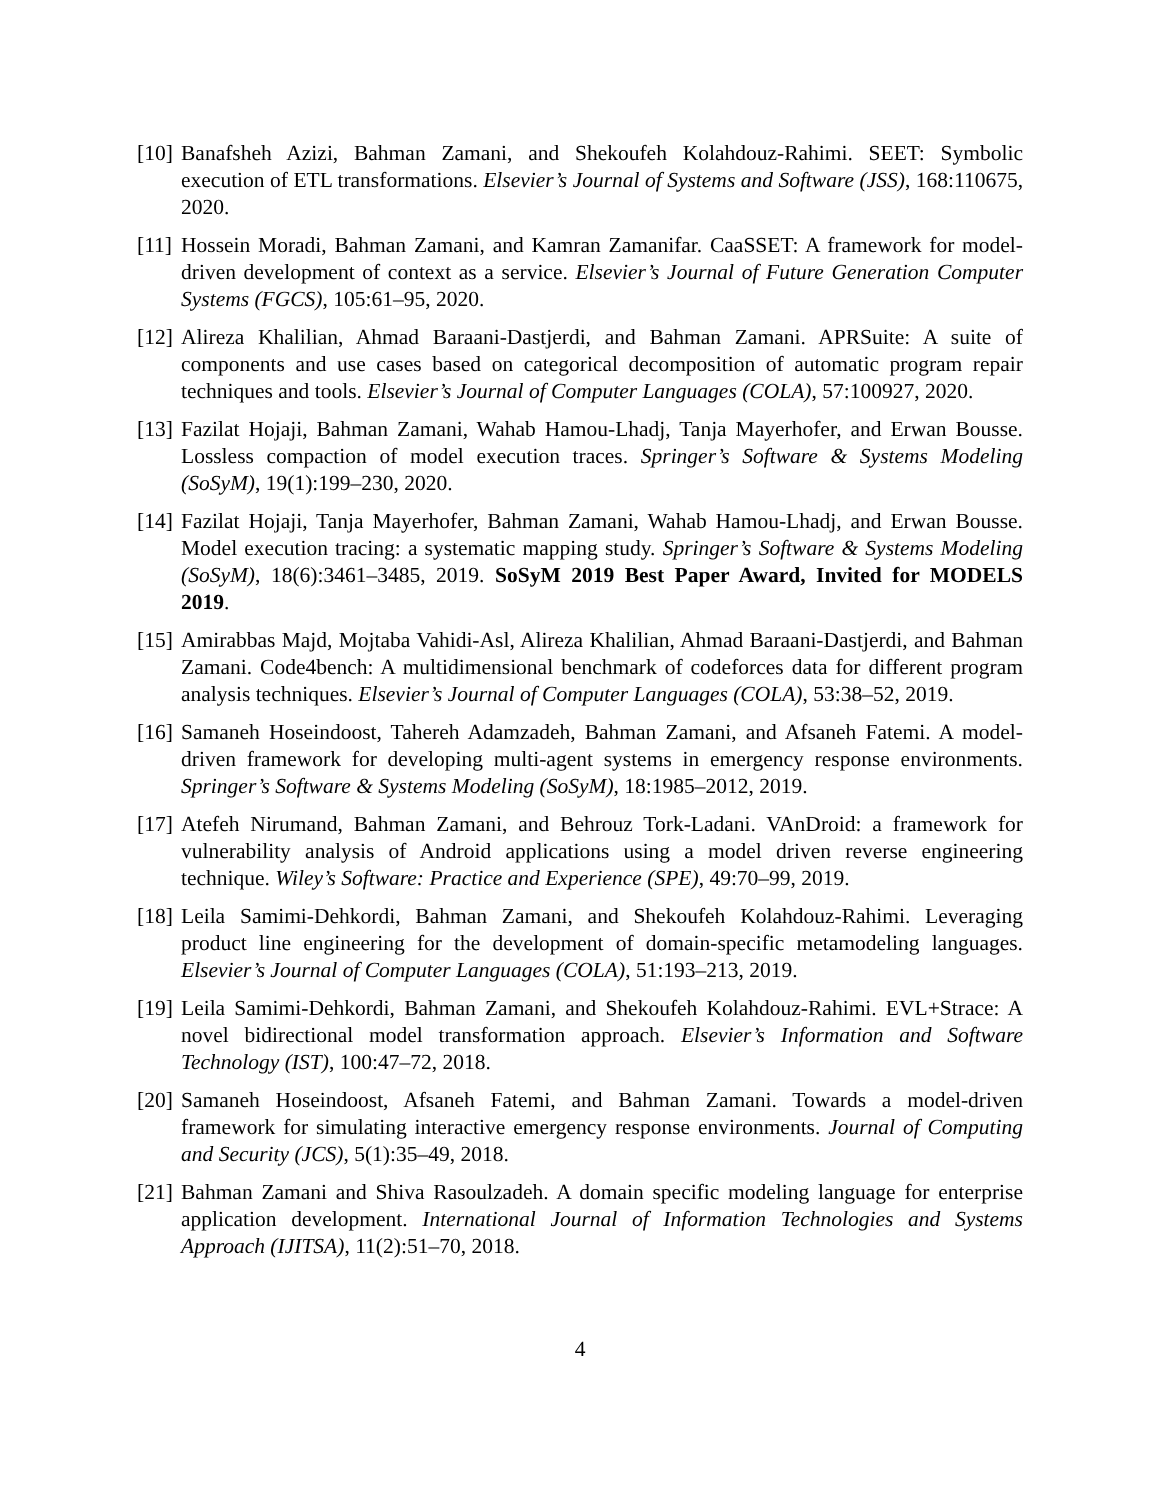[10]
Banafsheh Azizi, Bahman Zamani, and Shekoufeh Kolahdouz-Rahimi. SEET: Symbolic execution of ETL transformations. Elsevier’s Journal of Systems and Software (JSS), 168:110675, 2020.
[11]
Hossein Moradi, Bahman Zamani, and Kamran Zamanifar. CaaSSET: A framework for model-driven development of context as a service. Elsevier’s Journal of Future Generation Computer Systems (FGCS), 105:61–95, 2020.
[12]
Alireza Khalilian, Ahmad Baraani-Dastjerdi, and Bahman Zamani. APRSuite: A suite of components and use cases based on categorical decomposition of automatic program repair techniques and tools. Elsevier’s Journal of Computer Languages (COLA), 57:100927, 2020.
[13]
Fazilat Hojaji, Bahman Zamani, Wahab Hamou-Lhadj, Tanja Mayerhofer, and Erwan Bousse. Lossless compaction of model execution traces. Springer’s Software & Systems Modeling (SoSyM), 19(1):199–230, 2020.
[14]
Fazilat Hojaji, Tanja Mayerhofer, Bahman Zamani, Wahab Hamou-Lhadj, and Erwan Bousse. Model execution tracing: a systematic mapping study. Springer’s Software & Systems Modeling (SoSyM), 18(6):3461–3485, 2019. SoSyM 2019 Best Paper Award, Invited for MODELS 2019.
[15]
Amirabbas Majd, Mojtaba Vahidi-Asl, Alireza Khalilian, Ahmad Baraani-Dastjerdi, and Bahman Zamani. Code4bench: A multidimensional benchmark of codeforces data for different program analysis techniques. Elsevier’s Journal of Computer Languages (COLA), 53:38–52, 2019.
[16]
Samaneh Hoseindoost, Tahereh Adamzadeh, Bahman Zamani, and Afsaneh Fatemi. A model-driven framework for developing multi-agent systems in emergency response environments. Springer’s Software & Systems Modeling (SoSyM), 18:1985–2012, 2019.
[17]
Atefeh Nirumand, Bahman Zamani, and Behrouz Tork-Ladani. VAnDroid: a framework for vulnerability analysis of Android applications using a model driven reverse engineering technique. Wiley’s Software: Practice and Experience (SPE), 49:70–99, 2019.
[18]
Leila Samimi-Dehkordi, Bahman Zamani, and Shekoufeh Kolahdouz-Rahimi. Leveraging product line engineering for the development of domain-specific metamodeling languages. Elsevier’s Journal of Computer Languages (COLA), 51:193–213, 2019.
[19]
Leila Samimi-Dehkordi, Bahman Zamani, and Shekoufeh Kolahdouz-Rahimi. EVL+Strace: A novel bidirectional model transformation approach. Elsevier’s Information and Software Technology (IST), 100:47–72, 2018.
[20]
Samaneh Hoseindoost, Afsaneh Fatemi, and Bahman Zamani. Towards a model-driven framework for simulating interactive emergency response environments. Journal of Computing and Security (JCS), 5(1):35–49, 2018.
[21]
Bahman Zamani and Shiva Rasoulzadeh. A domain specific modeling language for enterprise application development. International Journal of Information Technologies and Systems Approach (IJITSA), 11(2):51–70, 2018.
4